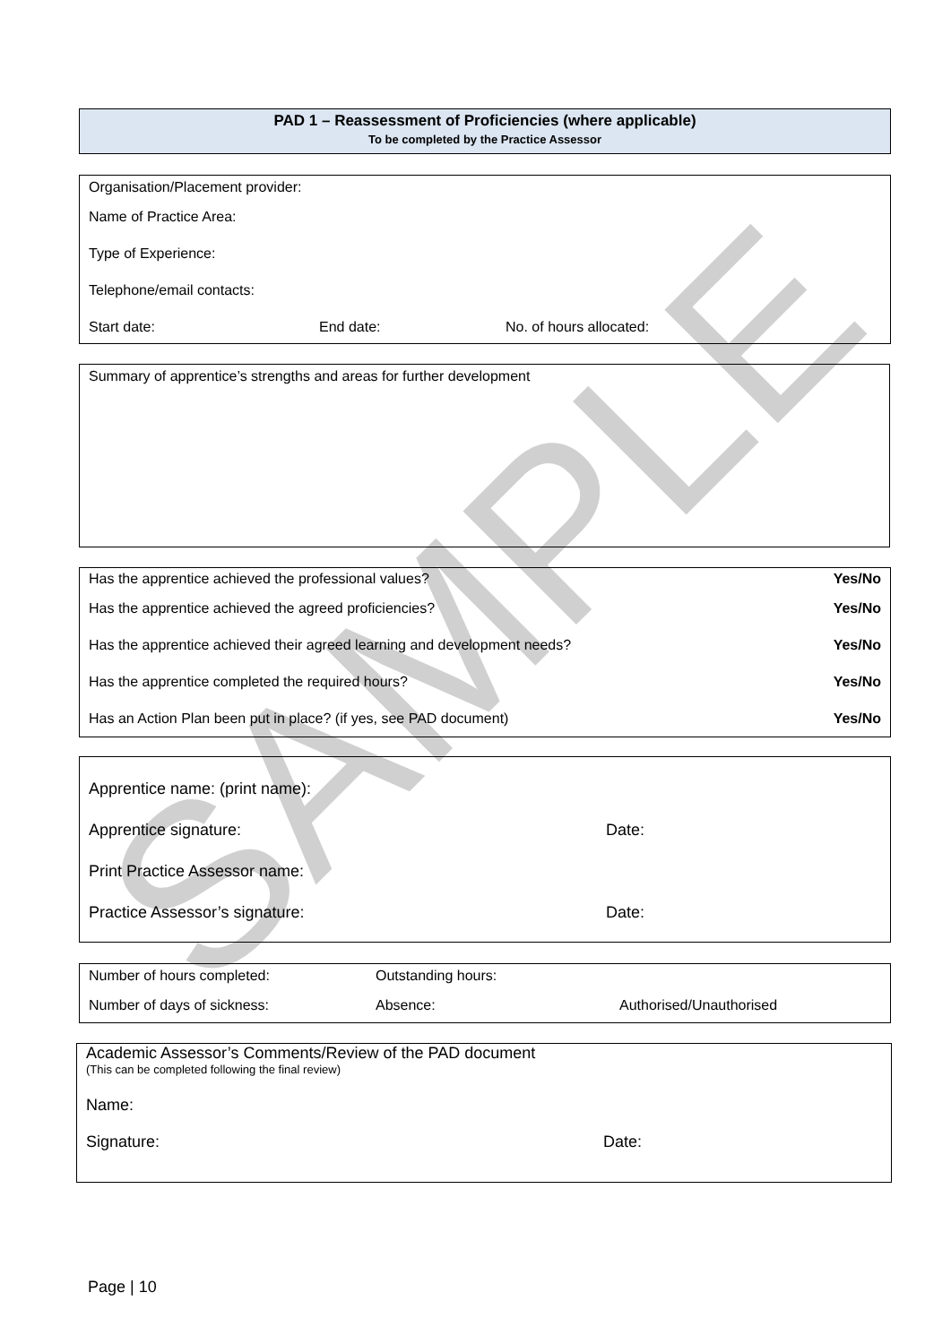SAMPLE
PAD 1 – Reassessment of Proficiencies (where applicable)
To be completed by the Practice Assessor
Organisation/Placement provider:
Name of Practice Area:
Type of Experience:
Telephone/email contacts:
Start date: End date: No. of hours allocated:
Summary of apprentice’s strengths and areas for further development
Has the apprentice achieved the professional values? Yes/No
Has the apprentice achieved the agreed proficiencies? Yes/No
Has the apprentice achieved their agreed learning and development needs? Yes/No
Has the apprentice completed the required hours? Yes/No
Has an Action Plan been put in place? (if yes, see PAD document) Yes/No
Apprentice name: (print name):
Apprentice signature: Date:
Print Practice Assessor name:
Practice Assessor’s signature: Date:
Number of hours completed: Outstanding hours:
Number of days of sickness: Absence: Authorised/Unauthorised
Academic Assessor’s Comments/Review of the PAD document
(This can be completed following the final review)
Name:
Signature: Date:
Page | 10